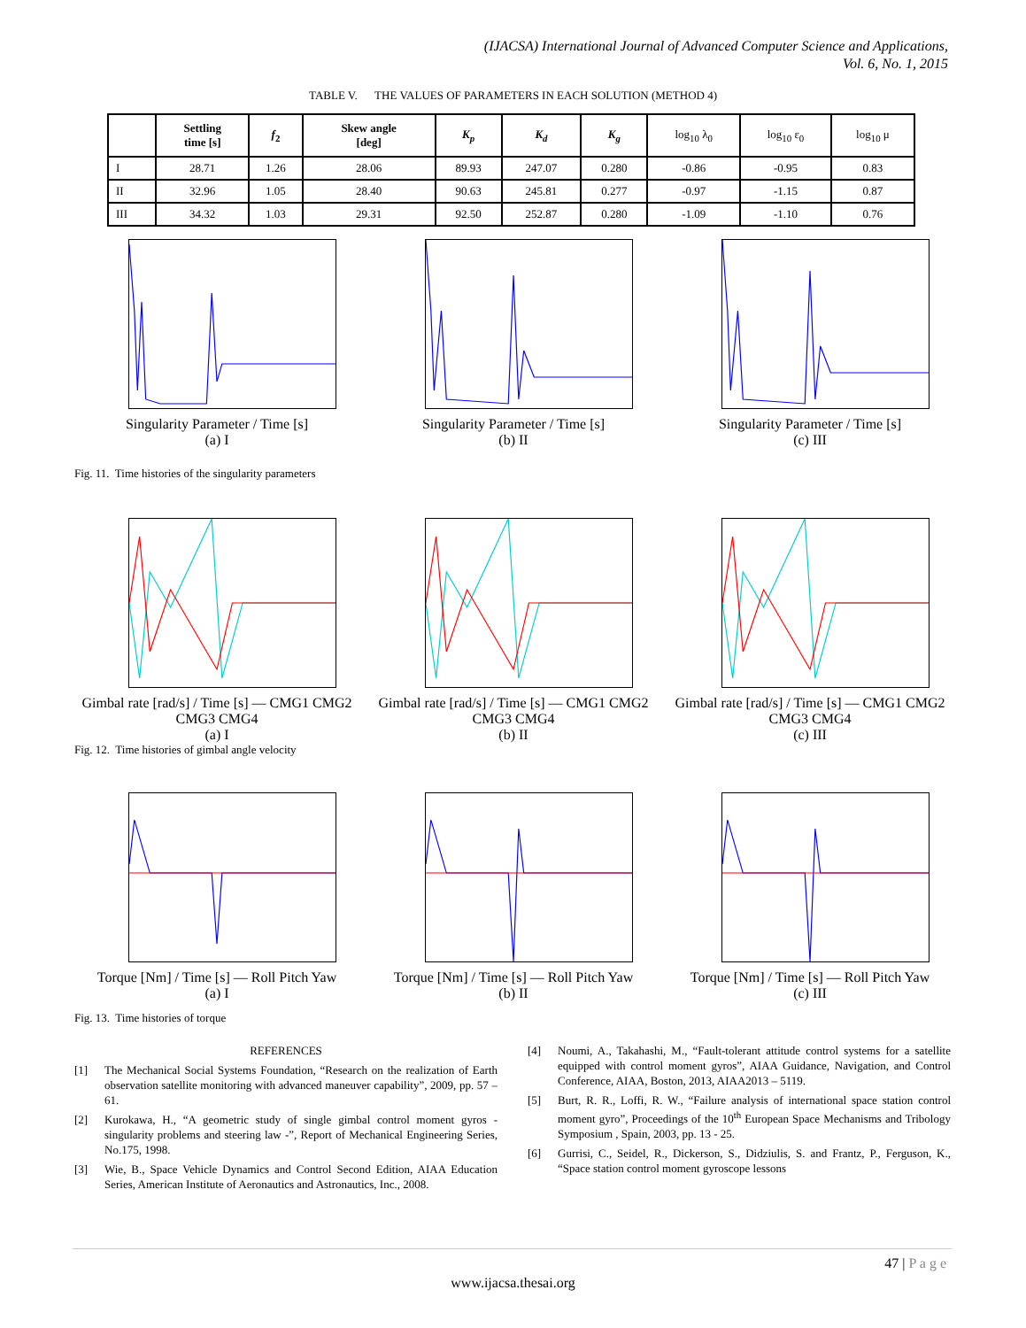(IJACSA) International Journal of Advanced Computer Science and Applications,
Vol. 6, No. 1, 2015
TABLE V. THE VALUES OF PARAMETERS IN EACH SOLUTION (METHOD 4)
| | Settling time [s] | f<sub>2</sub> | Skew angle [deg] | K<sub>p</sub> | K<sub>d</sub> | K<sub>g</sub> | log<sub>10</sub> λ<sub>0</sub> | log<sub>10</sub> ε<sub>0</sub> | log<sub>10</sub> μ |
| --- | --- | --- | --- | --- | --- | --- | --- | --- | --- |
| I | 28.71 | 1.26 | 28.06 | 89.93 | 247.07 | 0.280 | -0.86 | -0.95 | 0.83 |
| II | 32.96 | 1.05 | 28.40 | 90.63 | 245.81 | 0.277 | -0.97 | -1.15 | 0.87 |
| III | 34.32 | 1.03 | 29.31 | 92.50 | 252.87 | 0.280 | -1.09 | -1.10 | 0.76 |
Singularity Parameter / Time [s]
(a) I
Singularity Parameter / Time [s]
(b) II
Singularity Parameter / Time [s]
(c) III
Fig. 11. Time histories of the singularity parameters
Gimbal rate [rad/s] / Time [s] — CMG1 CMG2 CMG3 CMG4
(a) I
Gimbal rate [rad/s] / Time [s] — CMG1 CMG2 CMG3 CMG4
(b) II
Gimbal rate [rad/s] / Time [s] — CMG1 CMG2 CMG3 CMG4
(c) III
Fig. 12. Time histories of gimbal angle velocity
Torque [Nm] / Time [s] — Roll Pitch Yaw
(a) I
Torque [Nm] / Time [s] — Roll Pitch Yaw
(b) II
Torque [Nm] / Time [s] — Roll Pitch Yaw
(c) III
Fig. 13. Time histories of torque
REFERENCES
[1] The Mechanical Social Systems Foundation, “Research on the realization of Earth observation satellite monitoring with advanced maneuver capability”, 2009, pp. 57 – 61.
[2] Kurokawa, H., “A geometric study of single gimbal control moment gyros - singularity problems and steering law -”, Report of Mechanical Engineering Series, No.175, 1998.
[3] Wie, B., Space Vehicle Dynamics and Control Second Edition, AIAA Education Series, American Institute of Aeronautics and Astronautics, Inc., 2008.
[4] Noumi, A., Takahashi, M., “Fault-tolerant attitude control systems for a satellite equipped with control moment gyros”, AIAA Guidance, Navigation, and Control Conference, AIAA, Boston, 2013, AIAA2013 – 5119.
[5] Burt, R. R., Loffi, R. W., “Failure analysis of international space station control moment gyro”, Proceedings of the 10<sup>th</sup> European Space Mechanisms and Tribology Symposium , Spain, 2003, pp. 13 - 25.
[6] Gurrisi, C., Seidel, R., Dickerson, S., Didziulis, S. and Frantz, P., Ferguson, K., “Space station control moment gyroscope lessons
47 | P a g e
www.ijacsa.thesai.org